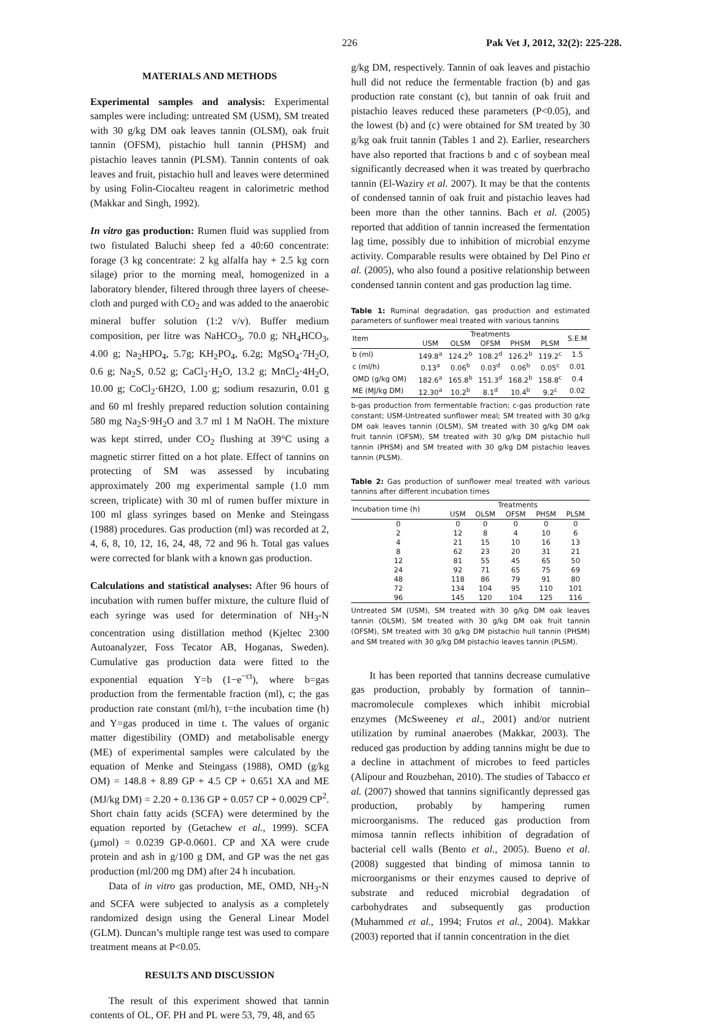226 Pak Vet J, 2012, 32(2): 225-228.
MATERIALS AND METHODS
Experimental samples and analysis: Experimental samples were including: untreated SM (USM), SM treated with 30 g/kg DM oak leaves tannin (OLSM), oak fruit tannin (OFSM), pistachio hull tannin (PHSM) and pistachio leaves tannin (PLSM). Tannin contents of oak leaves and fruit, pistachio hull and leaves were determined by using Folin-Ciocalteu reagent in calorimetric method (Makkar and Singh, 1992).
In vitro gas production: Rumen fluid was supplied from two fistulated Baluchi sheep fed a 40:60 concentrate: forage (3 kg concentrate: 2 kg alfalfa hay + 2.5 kg corn silage) prior to the morning meal, homogenized in a laboratory blender, filtered through three layers of cheese-cloth and purged with CO<sub>2</sub> and was added to the anaerobic mineral buffer solution (1:2 v/v). Buffer medium composition, per litre was NaHCO<sub>3</sub>, 70.0 g; NH<sub>4</sub>HCO<sub>3</sub>, 4.00 g; Na<sub>2</sub>HPO<sub>4</sub>, 5.7g; KH<sub>2</sub>PO<sub>4</sub>, 6.2g; MgSO<sub>4</sub>·7H<sub>2</sub>O, 0.6 g; Na<sub>2</sub>S, 0.52 g; CaCl<sub>2</sub>·H<sub>2</sub>O, 13.2 g; MnCl<sub>2</sub>·4H<sub>2</sub>O, 10.00 g; CoCl<sub>2</sub>·6H2O, 1.00 g; sodium resazurin, 0.01 g and 60 ml freshly prepared reduction solution containing 580 mg Na<sub>2</sub>S·9H<sub>2</sub>O and 3.7 ml 1 M NaOH. The mixture was kept stirred, under CO<sub>2</sub> flushing at 39°C using a magnetic stirrer fitted on a hot plate. Effect of tannins on protecting of SM was assessed by incubating approximately 200 mg experimental sample (1.0 mm screen, triplicate) with 30 ml of rumen buffer mixture in 100 ml glass syringes based on Menke and Steingass (1988) procedures. Gas production (ml) was recorded at 2, 4, 6, 8, 10, 12, 16, 24, 48, 72 and 96 h. Total gas values were corrected for blank with a known gas production.
Calculations and statistical analyses: After 96 hours of incubation with rumen buffer mixture, the culture fluid of each syringe was used for determination of NH<sub>3</sub>-N concentration using distillation method (Kjeltec 2300 Autoanalyzer, Foss Tecator AB, Hoganas, Sweden). Cumulative gas production data were fitted to the exponential equation Y=b (1−e<sup>−ct</sup>), where b=gas production from the fermentable fraction (ml), c; the gas production rate constant (ml/h), t=the incubation time (h) and Y=gas produced in time t. The values of organic matter digestibility (OMD) and metabolisable energy (ME) of experimental samples were calculated by the equation of Menke and Steingass (1988), OMD (g/kg OM) = 148.8 + 8.89 GP + 4.5 CP + 0.651 XA and ME (MJ/kg DM) = 2.20 + 0.136 GP + 0.057 CP + 0.0029 CP<sup>2</sup>. Short chain fatty acids (SCFA) were determined by the equation reported by (Getachew et al., 1999). SCFA (µmol) = 0.0239 GP-0.0601. CP and XA were crude protein and ash in g/100 g DM, and GP was the net gas production (ml/200 mg DM) after 24 h incubation.
Data of in vitro gas production, ME, OMD, NH<sub>3</sub>-N and SCFA were subjected to analysis as a completely randomized design using the General Linear Model (GLM). Duncan’s multiple range test was used to compare treatment means at P<0.05.
RESULTS AND DISCUSSION
The result of this experiment showed that tannin contents of OL, OF. PH and PL were 53, 79, 48, and 65
g/kg DM, respectively. Tannin of oak leaves and pistachio hull did not reduce the fermentable fraction (b) and gas production rate constant (c), but tannin of oak fruit and pistachio leaves reduced these parameters (P<0.05), and the lowest (b) and (c) were obtained for SM treated by 30 g/kg oak fruit tannin (Tables 1 and 2). Earlier, researchers have also reported that fractions b and c of soybean meal significantly decreased when it was treated by querbracho tannin (El-Waziry et al. 2007). It may be that the contents of condensed tannin of oak fruit and pistachio leaves had been more than the other tannins. Bach et al. (2005) reported that addition of tannin increased the fermentation lag time, possibly due to inhibition of microbial enzyme activity. Comparable results were obtained by Del Pino et al. (2005), who also found a positive relationship between condensed tannin content and gas production lag time.
Table 1: Ruminal degradation, gas production and estimated parameters of sunflower meal treated with various tannins
| Item | Treatments | | | | | S.E.M |
| --- | --- | --- | --- | --- | --- | --- |
| | USM | OLSM | OFSM | PHSM | PLSM | |
| b (ml) | 149.8<sup>a</sup> | 124.2<sup>b</sup> | 108.2<sup>d</sup> | 126.2<sup>b</sup> | 119.2<sup>c</sup> | 1.5 |
| c (ml/h) | 0.13<sup>a</sup> | 0.06<sup>b</sup> | 0.03<sup>d</sup> | 0.06<sup>b</sup> | 0.05<sup>c</sup> | 0.01 |
| OMD (g/kg OM) | 182.6<sup>a</sup> | 165.8<sup>b</sup> | 151.3<sup>d</sup> | 168.2<sup>b</sup> | 158.8<sup>c</sup> | 0.4 |
| ME (MJ/kg DM) | 12.30<sup>a</sup> | 10.2<sup>b</sup> | 8.1<sup>d</sup> | 10.4<sup>b</sup> | 9.2<sup>c</sup> | 0.02 |
b-gas production from fermentable fraction; c-gas production rate constant; USM-Untreated sunflower meal; SM treated with 30 g/kg DM oak leaves tannin (OLSM), SM treated with 30 g/kg DM oak fruit tannin (OFSM), SM treated with 30 g/kg DM pistachio hull tannin (PHSM) and SM treated with 30 g/kg DM pistachio leaves tannin (PLSM).
Table 2: Gas production of sunflower meal treated with various tannins after different incubation times
| Incubation time (h) | Treatments | | | | |
| --- | --- | --- | --- | --- | --- |
| | USM | OLSM | OFSM | PHSM | PLSM |
| 0 | 0 | 0 | 0 | 0 | 0 |
| 2 | 12 | 8 | 4 | 10 | 6 |
| 4 | 21 | 15 | 10 | 16 | 13 |
| 8 | 62 | 23 | 20 | 31 | 21 |
| 12 | 81 | 55 | 45 | 65 | 50 |
| 24 | 92 | 71 | 65 | 75 | 69 |
| 48 | 118 | 86 | 79 | 91 | 80 |
| 72 | 134 | 104 | 95 | 110 | 101 |
| 96 | 145 | 120 | 104 | 125 | 116 |
Untreated SM (USM), SM treated with 30 g/kg DM oak leaves tannin (OLSM), SM treated with 30 g/kg DM oak fruit tannin (OFSM), SM treated with 30 g/kg DM pistachio hull tannin (PHSM) and SM treated with 30 g/kg DM pistachio leaves tannin (PLSM).
It has been reported that tannins decrease cumulative gas production, probably by formation of tannin–macromolecule complexes which inhibit microbial enzymes (McSweeney et al., 2001) and/or nutrient utilization by ruminal anaerobes (Makkar, 2003). The reduced gas production by adding tannins might be due to a decline in attachment of microbes to feed particles (Alipour and Rouzbehan, 2010). The studies of Tabacco et al. (2007) showed that tannins significantly depressed gas production, probably by hampering rumen microorganisms. The reduced gas production from mimosa tannin reflects inhibition of degradation of bacterial cell walls (Bento et al., 2005). Bueno et al. (2008) suggested that binding of mimosa tannin to microorganisms or their enzymes caused to deprive of substrate and reduced microbial degradation of carbohydrates and subsequently gas production (Muhammed et al., 1994; Frutos et al., 2004). Makkar (2003) reported that if tannin concentration in the diet